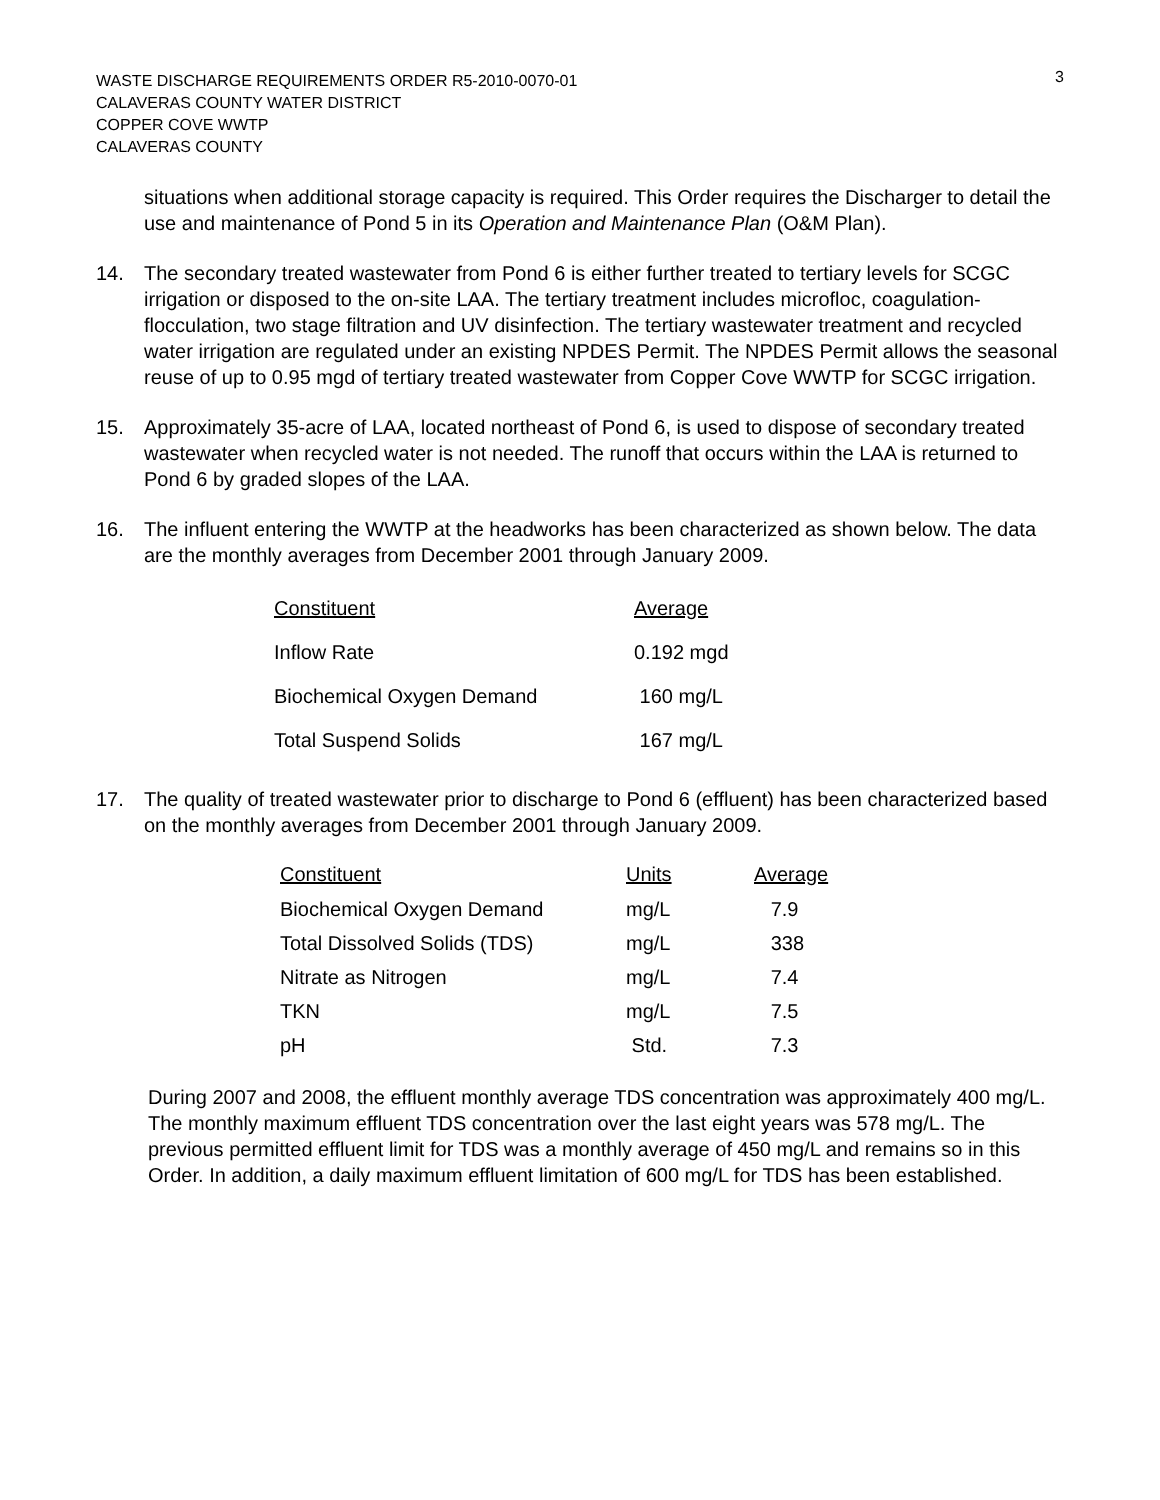3
WASTE DISCHARGE REQUIREMENTS ORDER R5-2010-0070-01
CALAVERAS COUNTY WATER DISTRICT
COPPER COVE WWTP
CALAVERAS COUNTY
situations when additional storage capacity is required. This Order requires the Discharger to detail the use and maintenance of Pond 5 in its Operation and Maintenance Plan (O&M Plan).
14. The secondary treated wastewater from Pond 6 is either further treated to tertiary levels for SCGC irrigation or disposed to the on-site LAA. The tertiary treatment includes microfloc, coagulation-flocculation, two stage filtration and UV disinfection. The tertiary wastewater treatment and recycled water irrigation are regulated under an existing NPDES Permit. The NPDES Permit allows the seasonal reuse of up to 0.95 mgd of tertiary treated wastewater from Copper Cove WWTP for SCGC irrigation.
15. Approximately 35-acre of LAA, located northeast of Pond 6, is used to dispose of secondary treated wastewater when recycled water is not needed. The runoff that occurs within the LAA is returned to Pond 6 by graded slopes of the LAA.
16. The influent entering the WWTP at the headworks has been characterized as shown below. The data are the monthly averages from December 2001 through January 2009.
| Constituent | Average |
| --- | --- |
| Inflow Rate | 0.192 mgd |
| Biochemical Oxygen Demand | 160 mg/L |
| Total Suspend Solids | 167 mg/L |
17. The quality of treated wastewater prior to discharge to Pond 6 (effluent) has been characterized based on the monthly averages from December 2001 through January 2009.
| Constituent | Units | Average |
| --- | --- | --- |
| Biochemical Oxygen Demand | mg/L | 7.9 |
| Total Dissolved Solids (TDS) | mg/L | 338 |
| Nitrate as Nitrogen | mg/L | 7.4 |
| TKN | mg/L | 7.5 |
| pH | Std. | 7.3 |
During 2007 and 2008, the effluent monthly average TDS concentration was approximately 400 mg/L. The monthly maximum effluent TDS concentration over the last eight years was 578 mg/L. The previous permitted effluent limit for TDS was a monthly average of 450 mg/L and remains so in this Order. In addition, a daily maximum effluent limitation of 600 mg/L for TDS has been established.